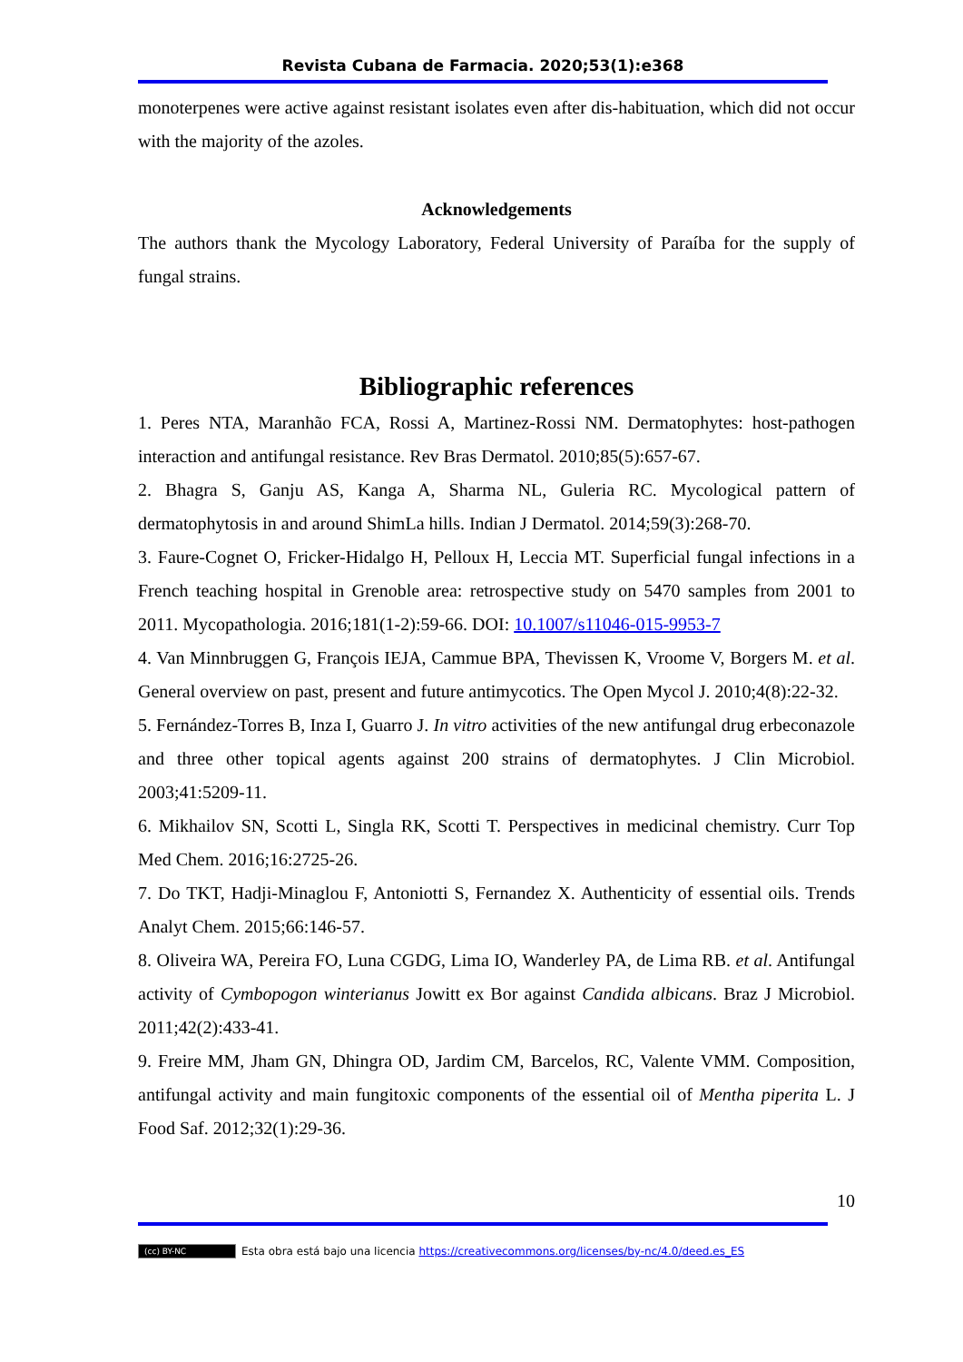Revista Cubana de Farmacia. 2020;53(1):e368
monoterpenes were active against resistant isolates even after dis-habituation, which did not occur with the majority of the azoles.
Acknowledgements
The authors thank the Mycology Laboratory, Federal University of Paraíba for the supply of fungal strains.
Bibliographic references
1. Peres NTA, Maranhão FCA, Rossi A, Martinez-Rossi NM. Dermatophytes: host-pathogen interaction and antifungal resistance. Rev Bras Dermatol. 2010;85(5):657-67.
2. Bhagra S, Ganju AS, Kanga A, Sharma NL, Guleria RC. Mycological pattern of dermatophytosis in and around ShimLa hills. Indian J Dermatol. 2014;59(3):268-70.
3. Faure-Cognet O, Fricker-Hidalgo H, Pelloux H, Leccia MT. Superficial fungal infections in a French teaching hospital in Grenoble area: retrospective study on 5470 samples from 2001 to 2011. Mycopathologia. 2016;181(1-2):59-66. DOI: 10.1007/s11046-015-9953-7
4. Van Minnbruggen G, François IEJA, Cammue BPA, Thevissen K, Vroome V, Borgers M. et al. General overview on past, present and future antimycotics. The Open Mycol J. 2010;4(8):22-32.
5. Fernández-Torres B, Inza I, Guarro J. In vitro activities of the new antifungal drug erbeconazole and three other topical agents against 200 strains of dermatophytes. J Clin Microbiol. 2003;41:5209-11.
6. Mikhailov SN, Scotti L, Singla RK, Scotti T. Perspectives in medicinal chemistry. Curr Top Med Chem. 2016;16:2725-26.
7. Do TKT, Hadji-Minaglou F, Antoniotti S, Fernandez X. Authenticity of essential oils. Trends Analyt Chem. 2015;66:146-57.
8. Oliveira WA, Pereira FO, Luna CGDG, Lima IO, Wanderley PA, de Lima RB. et al. Antifungal activity of Cymbopogon winterianus Jowitt ex Bor against Candida albicans. Braz J Microbiol. 2011;42(2):433-41.
9. Freire MM, Jham GN, Dhingra OD, Jardim CM, Barcelos, RC, Valente VMM. Composition, antifungal activity and main fungitoxic components of the essential oil of Mentha piperita L. J Food Saf. 2012;32(1):29-36.
10
(cc) BY-NC Esta obra está bajo una licencia https://creativecommons.org/licenses/by-nc/4.0/deed.es_ES